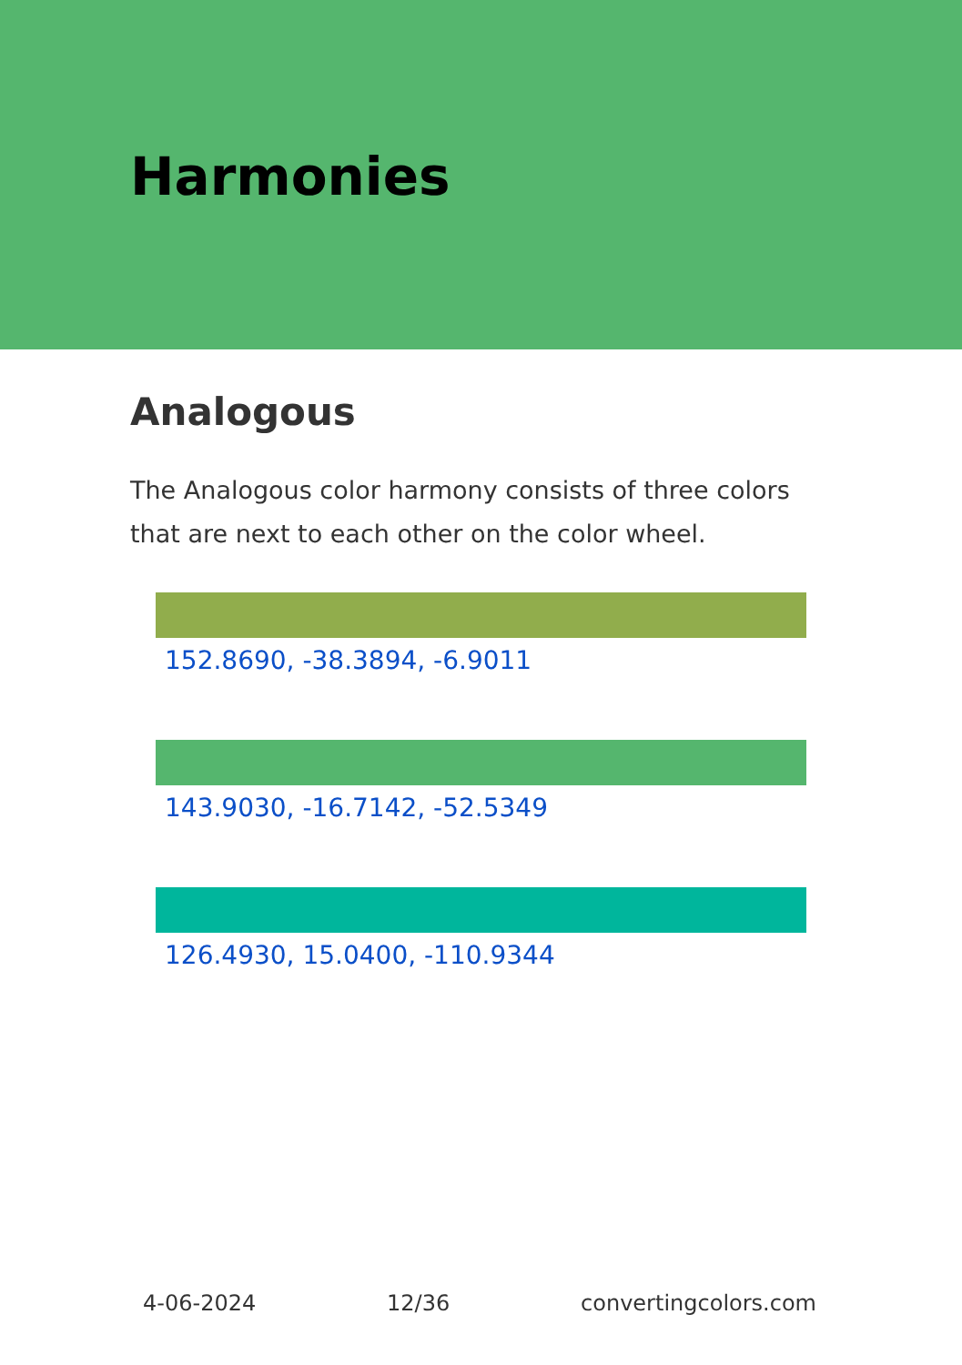Harmonies
Analogous
The Analogous color harmony consists of three colors that are next to each other on the color wheel.
152.8690, -38.3894, -6.9011
143.9030, -16.7142, -52.5349
126.4930, 15.0400, -110.9344
4-06-2024 12/36 convertingcolors.com